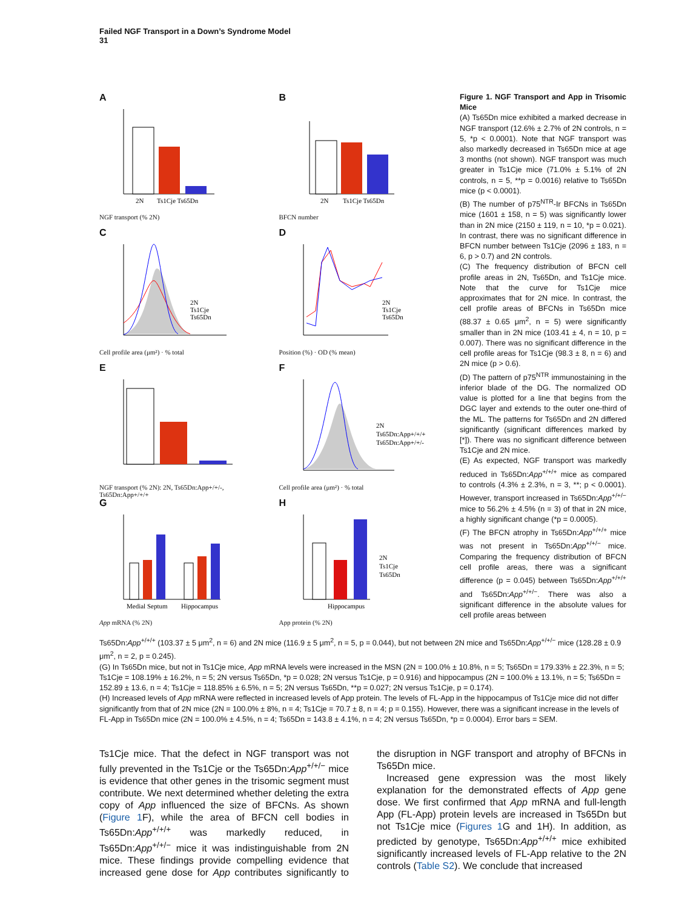Failed NGF Transport in a Down’s Syndrome Model
31
A
2N
Ts1Cje Ts65Dn
NGF transport (% 2N)
B
2N
Ts1Cje Ts65Dn
BFCN number
C
2N
Ts1Cje
Ts65Dn
Cell profile area (μm²) · % total
D
2N
Ts1Cje
Ts65Dn
Position (%) · OD (% mean)
E
NGF transport (% 2N): 2N, Ts65Dn:App+/+/-, Ts65Dn:App+/+/+
F
2N
Ts65Dn:App+/+/+
Ts65Dn:App+/+/-
Cell profile area (μm²) · % total
G
Medial Septum
Hippocampus
App mRNA (% 2N)
H
Hippocampus
2N
Ts1Cje
Ts65Dn
App protein (% 2N)
Figure 1. NGF Transport and App in Trisomic Mice
(A) Ts65Dn mice exhibited a marked decrease in NGF transport (12.6% ± 2.7% of 2N controls, n = 5, *p < 0.0001). Note that NGF transport was also markedly decreased in Ts65Dn mice at age 3 months (not shown). NGF transport was much greater in Ts1Cje mice (71.0% ± 5.1% of 2N controls, n = 5, **p = 0.0016) relative to Ts65Dn mice (p < 0.0001).
(B) The number of p75<sup>NTR</sup>-Ir BFCNs in Ts65Dn mice (1601 ± 158, n = 5) was significantly lower than in 2N mice (2150 ± 119, n = 10, *p = 0.021). In contrast, there was no significant difference in BFCN number between Ts1Cje (2096 ± 183, n = 6, p > 0.7) and 2N controls.
(C) The frequency distribution of BFCN cell profile areas in 2N, Ts65Dn, and Ts1Cje mice. Note that the curve for Ts1Cje mice approximates that for 2N mice. In contrast, the cell profile areas of BFCNs in Ts65Dn mice (88.37 ± 0.65 μm<sup>2</sup>, n = 5) were significantly smaller than in 2N mice (103.41 ± 4, n = 10, p = 0.007). There was no significant difference in the cell profile areas for Ts1Cje (98.3 ± 8, n = 6) and 2N mice (p > 0.6).
(D) The pattern of p75<sup>NTR</sup> immunostaining in the inferior blade of the DG. The normalized OD value is plotted for a line that begins from the DGC layer and extends to the outer one-third of the ML. The patterns for Ts65Dn and 2N differed significantly (significant differences marked by [*]). There was no significant difference between Ts1Cje and 2N mice.
(E) As expected, NGF transport was markedly reduced in Ts65Dn:App<sup>+/+/+</sup> mice as compared to controls (4.3% ± 2.3%, n = 3, **; p < 0.0001). However, transport increased in Ts65Dn:App<sup>+/+/−</sup> mice to 56.2% ± 4.5% (n = 3) of that in 2N mice, a highly significant change (*p = 0.0005).
(F) The BFCN atrophy in Ts65Dn:App<sup>+/+/+</sup> mice was not present in Ts65Dn:App<sup>+/+/−</sup> mice. Comparing the frequency distribution of BFCN cell profile areas, there was a significant difference (p = 0.045) between Ts65Dn:App<sup>+/+/+</sup> and Ts65Dn:App<sup>+/+/−</sup>. There was also a significant difference in the absolute values for cell profile areas between
Ts65Dn:App<sup>+/+/+</sup> (103.37 ± 5 μm<sup>2</sup>, n = 6) and 2N mice (116.9 ± 5 μm<sup>2</sup>, n = 5, p = 0.044), but not between 2N mice and Ts65Dn:App<sup>+/+/−</sup> mice (128.28 ± 0.9 μm<sup>2</sup>, n = 2, p = 0.245).
(G) In Ts65Dn mice, but not in Ts1Cje mice, App mRNA levels were increased in the MSN (2N = 100.0% ± 10.8%, n = 5; Ts65Dn = 179.33% ± 22.3%, n = 5; Ts1Cje = 108.19% ± 16.2%, n = 5; 2N versus Ts65Dn, *p = 0.028; 2N versus Ts1Cje, p = 0.916) and hippocampus (2N = 100.0% ± 13.1%, n = 5; Ts65Dn = 152.89 ± 13.6, n = 4; Ts1Cje = 118.85% ± 6.5%, n = 5; 2N versus Ts65Dn, **p = 0.027; 2N versus Ts1Cje, p = 0.174).
(H) Increased levels of App mRNA were reflected in increased levels of App protein. The levels of FL-App in the hippocampus of Ts1Cje mice did not differ significantly from that of 2N mice (2N = 100.0% ± 8%, n = 4; Ts1Cje = 70.7 ± 8, n = 4; p = 0.155). However, there was a significant increase in the levels of FL-App in Ts65Dn mice (2N = 100.0% ± 4.5%, n = 4; Ts65Dn = 143.8 ± 4.1%, n = 4; 2N versus Ts65Dn, *p = 0.0004). Error bars = SEM.
Ts1Cje mice. That the defect in NGF transport was not fully prevented in the Ts1Cje or the Ts65Dn:App<sup>+/+/−</sup> mice is evidence that other genes in the trisomic segment must contribute. We next determined whether deleting the extra copy of App influenced the size of BFCNs. As shown (Figure 1 F), while the area of BFCN cell bodies in Ts65Dn:App<sup>+/+/+</sup> was markedly reduced, in Ts65Dn:App<sup>+/+/−</sup> mice it was indistinguishable from 2N mice. These findings provide compelling evidence that increased gene dose for App contributes significantly to the disruption in NGF transport and atrophy of BFCNs in Ts65Dn mice.
Increased gene expression was the most likely explanation for the demonstrated effects of App gene dose. We first confirmed that App mRNA and full-length App (FL-App) protein levels are increased in Ts65Dn but not Ts1Cje mice (Figures 1 G and 1H). In addition, as predicted by genotype, Ts65Dn:App<sup>+/+/+</sup> mice exhibited significantly increased levels of FL-App relative to the 2N controls (Table S2). We conclude that increased